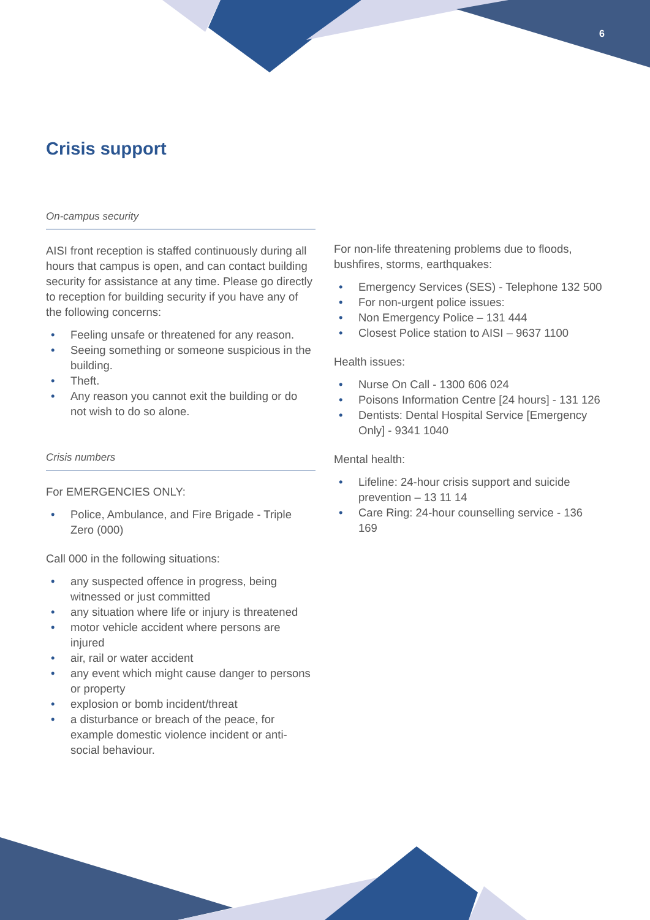6
Crisis support
On-campus security
AISI front reception is staffed continuously during all hours that campus is open, and can contact building security for assistance at any time. Please go directly to reception for building security if you have any of the following concerns:
• Feeling unsafe or threatened for any reason.
• Seeing something or someone suspicious in the building.
• Theft.
• Any reason you cannot exit the building or do not wish to do so alone.
Crisis numbers
For EMERGENCIES ONLY:
• Police, Ambulance, and Fire Brigade - Triple Zero (000)
Call 000 in the following situations:
• any suspected offence in progress, being witnessed or just committed
• any situation where life or injury is threatened
• motor vehicle accident where persons are injured
• air, rail or water accident
• any event which might cause danger to persons or property
• explosion or bomb incident/threat
• a disturbance or breach of the peace, for example domestic violence incident or anti-social behaviour.
For non-life threatening problems due to floods, bushfires, storms, earthquakes:
• Emergency Services (SES) - Telephone 132 500
• For non-urgent police issues:
• Non Emergency Police – 131 444
• Closest Police station to AISI – 9637 1100
Health issues:
• Nurse On Call - 1300 606 024
• Poisons Information Centre [24 hours] - 131 126
• Dentists: Dental Hospital Service [Emergency Only] - 9341 1040
Mental health:
• Lifeline: 24-hour crisis support and suicide prevention – 13 11 14
• Care Ring: 24-hour counselling service - 136 169